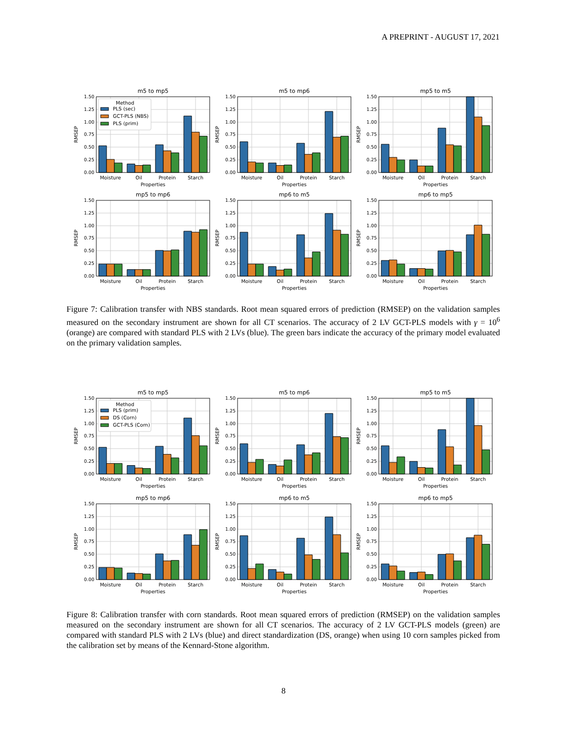A PREPRINT - AUGUST 17, 2021
m5 to mp5
1.50
1.25
1.00
0.75
0.50
0.25
0.00
RMSEP
Method
PLS (sec)
GCT-PLS (NBS)
PLS (prim)
Moisture
Oil
Protein
Starch
Properties
m5 to mp6
1.50
1.25
1.00
0.75
0.50
0.25
0.00
RMSEP
Moisture
Oil
Protein
Starch
Properties
mp5 to m5
1.50
1.25
1.00
0.75
0.50
0.25
0.00
RMSEP
Moisture
Oil
Protein
Starch
Properties
mp5 to mp6
1.50
1.25
1.00
0.75
0.50
0.25
0.00
RMSEP
Moisture
Oil
Protein
Starch
Properties
mp6 to m5
1.50
1.25
1.00
0.75
0.50
0.25
0.00
RMSEP
Moisture
Oil
Protein
Starch
Properties
mp6 to mp5
1.50
1.25
1.00
0.75
0.50
0.25
0.00
RMSEP
Moisture
Oil
Protein
Starch
Properties
Figure 7: Calibration transfer with NBS standards. Root mean squared errors of prediction (RMSEP) on the validation samples measured on the secondary instrument are shown for all CT scenarios. The accuracy of 2 LV GCT-PLS models with γ = 10<sup>6</sup> (orange) are compared with standard PLS with 2 LVs (blue). The green bars indicate the accuracy of the primary model evaluated on the primary validation samples.
m5 to mp5
1.50
1.25
1.00
0.75
0.50
0.25
0.00
RMSEP
Method
PLS (prim)
DS (Corn)
GCT-PLS (Corn)
Moisture
Oil
Protein
Starch
Properties
m5 to mp6
1.50
1.25
1.00
0.75
0.50
0.25
0.00
RMSEP
Moisture
Oil
Protein
Starch
Properties
mp5 to m5
1.50
1.25
1.00
0.75
0.50
0.25
0.00
RMSEP
Moisture
Oil
Protein
Starch
Properties
mp5 to mp6
1.50
1.25
1.00
0.75
0.50
0.25
0.00
RMSEP
Moisture
Oil
Protein
Starch
Properties
mp6 to m5
1.50
1.25
1.00
0.75
0.50
0.25
0.00
RMSEP
Moisture
Oil
Protein
Starch
Properties
mp6 to mp5
1.50
1.25
1.00
0.75
0.50
0.25
0.00
RMSEP
Moisture
Oil
Protein
Starch
Properties
Figure 8: Calibration transfer with corn standards. Root mean squared errors of prediction (RMSEP) on the validation samples measured on the secondary instrument are shown for all CT scenarios. The accuracy of 2 LV GCT-PLS models (green) are compared with standard PLS with 2 LVs (blue) and direct standardization (DS, orange) when using 10 corn samples picked from the calibration set by means of the Kennard-Stone algorithm.
8